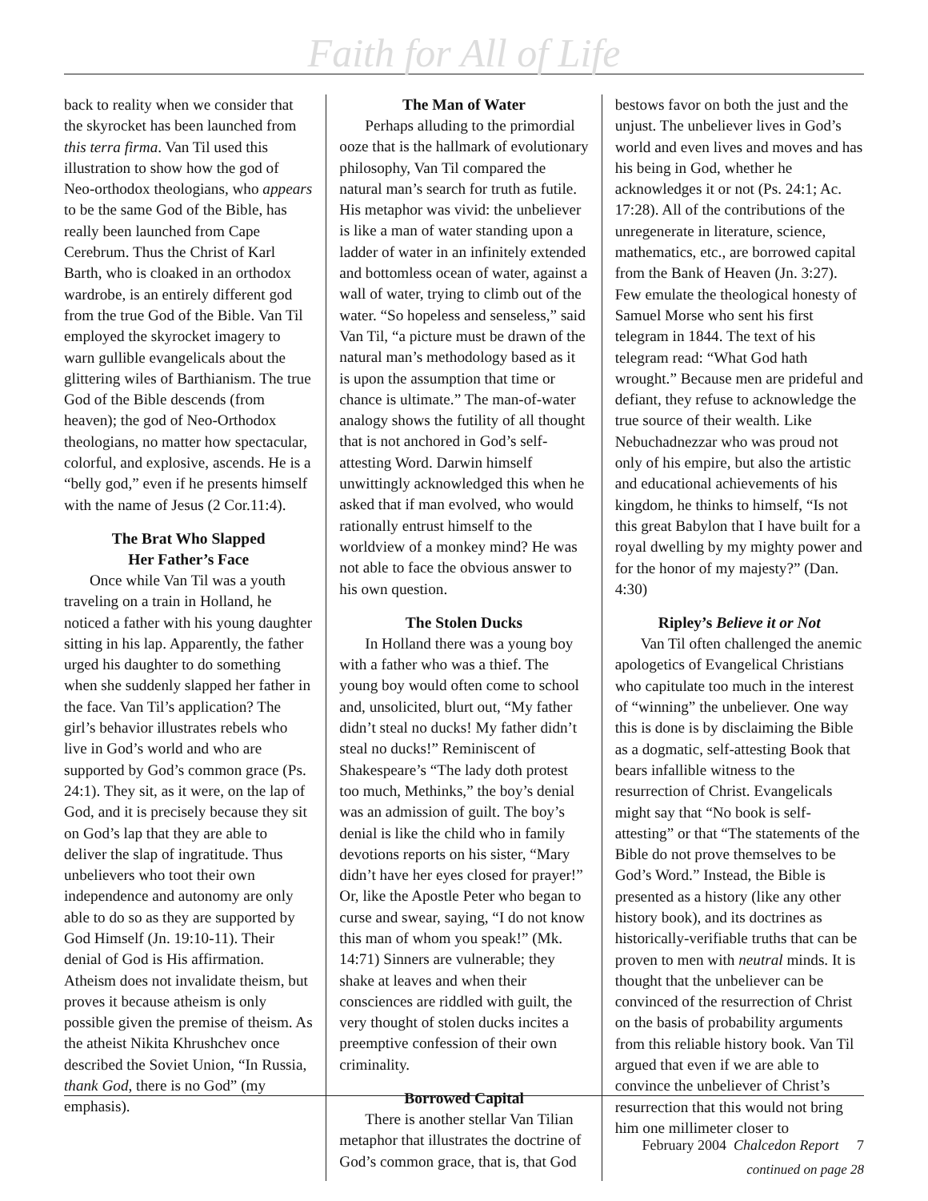Faith for All of Life
back to reality when we consider that the skyrocket has been launched from this terra firma. Van Til used this illustration to show how the god of Neo-orthodox theologians, who appears to be the same God of the Bible, has really been launched from Cape Cerebrum. Thus the Christ of Karl Barth, who is cloaked in an orthodox wardrobe, is an entirely different god from the true God of the Bible. Van Til employed the skyrocket imagery to warn gullible evangelicals about the glittering wiles of Barthianism. The true God of the Bible descends (from heaven); the god of Neo-Orthodox theologians, no matter how spectacular, colorful, and explosive, ascends. He is a “belly god,” even if he presents himself with the name of Jesus (2 Cor.11:4).
The Brat Who Slapped
Her Father’s Face
Once while Van Til was a youth traveling on a train in Holland, he noticed a father with his young daughter sitting in his lap. Apparently, the father urged his daughter to do something when she suddenly slapped her father in the face. Van Til’s application? The girl’s behavior illustrates rebels who live in God’s world and who are supported by God’s common grace (Ps. 24:1). They sit, as it were, on the lap of God, and it is precisely because they sit on God’s lap that they are able to deliver the slap of ingratitude. Thus unbelievers who toot their own independence and autonomy are only able to do so as they are supported by God Himself (Jn. 19:10-11). Their denial of God is His affirmation. Atheism does not invalidate theism, but proves it because atheism is only possible given the premise of theism. As the atheist Nikita Khrushchev once described the Soviet Union, “In Russia, thank God, there is no God” (my emphasis).
The Man of Water
Perhaps alluding to the primordial ooze that is the hallmark of evolutionary philosophy, Van Til compared the natural man’s search for truth as futile. His metaphor was vivid: the unbeliever is like a man of water standing upon a ladder of water in an infinitely extended and bottomless ocean of water, against a wall of water, trying to climb out of the water. “So hopeless and senseless,” said Van Til, “a picture must be drawn of the natural man’s methodology based as it is upon the assumption that time or chance is ultimate.” The man-of-water analogy shows the futility of all thought that is not anchored in God’s self-attesting Word. Darwin himself unwittingly acknowledged this when he asked that if man evolved, who would rationally entrust himself to the worldview of a monkey mind? He was not able to face the obvious answer to his own question.
The Stolen Ducks
In Holland there was a young boy with a father who was a thief. The young boy would often come to school and, unsolicited, blurt out, “My father didn’t steal no ducks! My father didn’t steal no ducks!” Reminiscent of Shakespeare’s “The lady doth protest too much, Methinks,” the boy’s denial was an admission of guilt. The boy’s denial is like the child who in family devotions reports on his sister, “Mary didn’t have her eyes closed for prayer!” Or, like the Apostle Peter who began to curse and swear, saying, “I do not know this man of whom you speak!” (Mk. 14:71) Sinners are vulnerable; they shake at leaves and when their consciences are riddled with guilt, the very thought of stolen ducks incites a preemptive confession of their own criminality.
Borrowed Capital
There is another stellar Van Tilian metaphor that illustrates the doctrine of God’s common grace, that is, that God
bestows favor on both the just and the unjust. The unbeliever lives in God’s world and even lives and moves and has his being in God, whether he acknowledges it or not (Ps. 24:1; Ac. 17:28). All of the contributions of the unregenerate in literature, science, mathematics, etc., are borrowed capital from the Bank of Heaven (Jn. 3:27). Few emulate the theological honesty of Samuel Morse who sent his first telegram in 1844. The text of his telegram read: “What God hath wrought.” Because men are prideful and defiant, they refuse to acknowledge the true source of their wealth. Like Nebuchadnezzar who was proud not only of his empire, but also the artistic and educational achievements of his kingdom, he thinks to himself, “Is not this great Babylon that I have built for a royal dwelling by my mighty power and for the honor of my majesty?” (Dan. 4:30)
Ripley’s Believe it or Not
Van Til often challenged the anemic apologetics of Evangelical Christians who capitulate too much in the interest of “winning” the unbeliever. One way this is done is by disclaiming the Bible as a dogmatic, self-attesting Book that bears infallible witness to the resurrection of Christ. Evangelicals might say that “No book is self-attesting” or that “The statements of the Bible do not prove themselves to be God’s Word.” Instead, the Bible is presented as a history (like any other history book), and its doctrines as historically-verifiable truths that can be proven to men with neutral minds. It is thought that the unbeliever can be convinced of the resurrection of Christ on the basis of probability arguments from this reliable history book. Van Til argued that even if we are able to convince the unbeliever of Christ’s resurrection that this would not bring him one millimeter closer to
continued on page 28
February 2004 Chalcedon Report 7